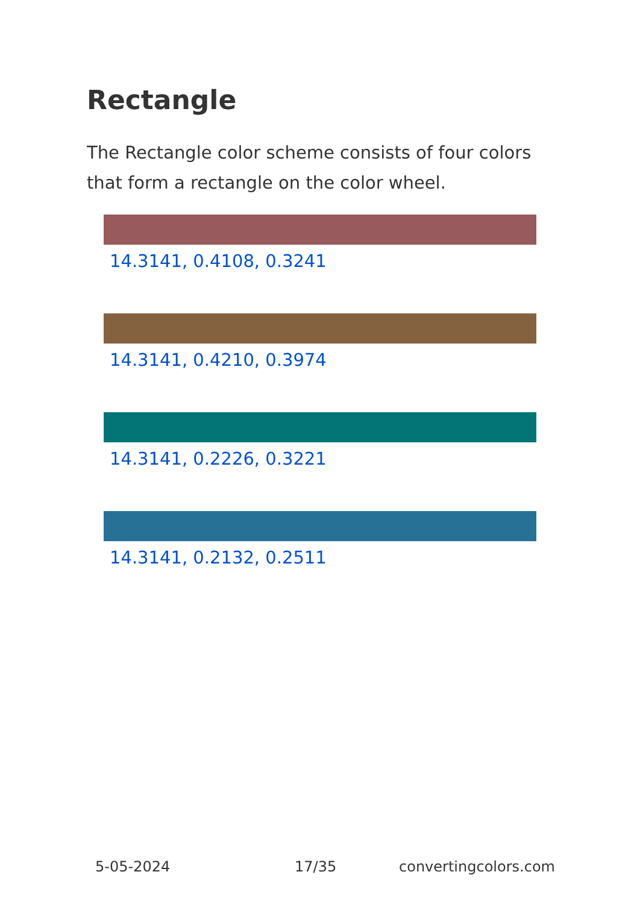Rectangle
The Rectangle color scheme consists of four colors that form a rectangle on the color wheel.
14.3141, 0.4108, 0.3241
14.3141, 0.4210, 0.3974
14.3141, 0.2226, 0.3221
14.3141, 0.2132, 0.2511
5-05-2024 17/35 convertingcolors.com